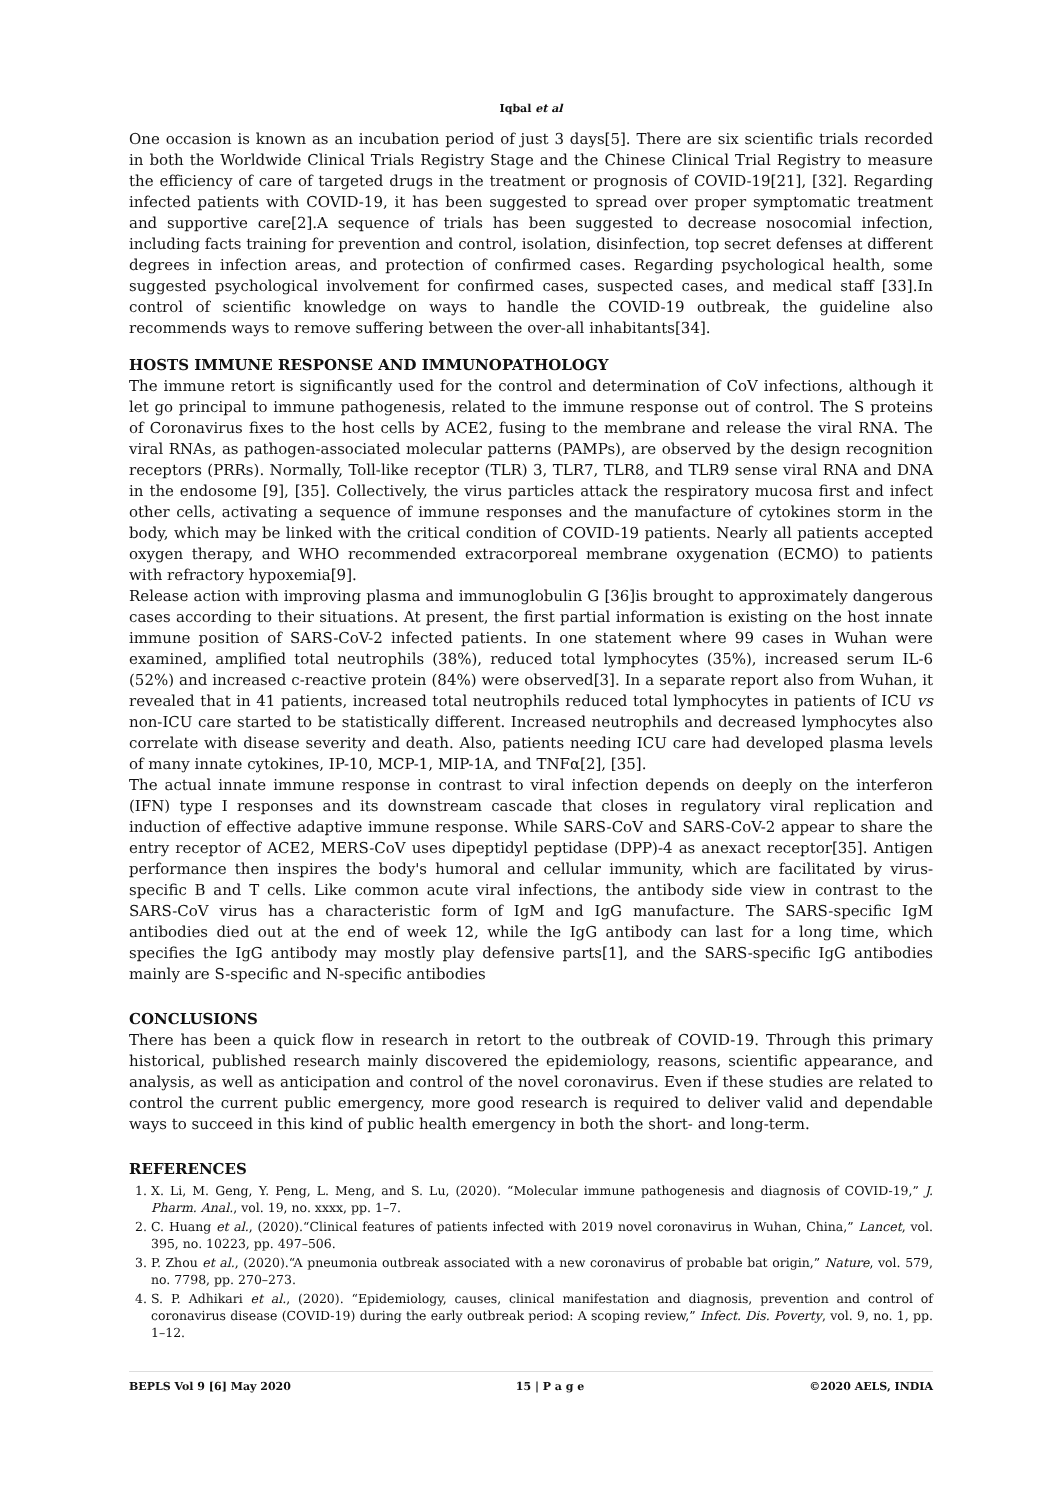Iqbal et al
One occasion is known as an incubation period of just 3 days[5]. There are six scientific trials recorded in both the Worldwide Clinical Trials Registry Stage and the Chinese Clinical Trial Registry to measure the efficiency of care of targeted drugs in the treatment or prognosis of COVID-19[21], [32]. Regarding infected patients with COVID-19, it has been suggested to spread over proper symptomatic treatment and supportive care[2].A sequence of trials has been suggested to decrease nosocomial infection, including facts training for prevention and control, isolation, disinfection, top secret defenses at different degrees in infection areas, and protection of confirmed cases. Regarding psychological health, some suggested psychological involvement for confirmed cases, suspected cases, and medical staff [33].In control of scientific knowledge on ways to handle the COVID-19 outbreak, the guideline also recommends ways to remove suffering between the over-all inhabitants[34].
HOSTS IMMUNE RESPONSE AND IMMUNOPATHOLOGY
The immune retort is significantly used for the control and determination of CoV infections, although it let go principal to immune pathogenesis, related to the immune response out of control. The S proteins of Coronavirus fixes to the host cells by ACE2, fusing to the membrane and release the viral RNA. The viral RNAs, as pathogen-associated molecular patterns (PAMPs), are observed by the design recognition receptors (PRRs). Normally, Toll-like receptor (TLR) 3, TLR7, TLR8, and TLR9 sense viral RNA and DNA in the endosome [9], [35]. Collectively, the virus particles attack the respiratory mucosa first and infect other cells, activating a sequence of immune responses and the manufacture of cytokines storm in the body, which may be linked with the critical condition of COVID-19 patients. Nearly all patients accepted oxygen therapy, and WHO recommended extracorporeal membrane oxygenation (ECMO) to patients with refractory hypoxemia[9].
Release action with improving plasma and immunoglobulin G [36]is brought to approximately dangerous cases according to their situations. At present, the first partial information is existing on the host innate immune position of SARS-CoV-2 infected patients. In one statement where 99 cases in Wuhan were examined, amplified total neutrophils (38%), reduced total lymphocytes (35%), increased serum IL-6 (52%) and increased c-reactive protein (84%) were observed[3]. In a separate report also from Wuhan, it revealed that in 41 patients, increased total neutrophils reduced total lymphocytes in patients of ICU vs non-ICU care started to be statistically different. Increased neutrophils and decreased lymphocytes also correlate with disease severity and death. Also, patients needing ICU care had developed plasma levels of many innate cytokines, IP-10, MCP-1, MIP-1A, and TNFα[2], [35].
The actual innate immune response in contrast to viral infection depends on deeply on the interferon (IFN) type I responses and its downstream cascade that closes in regulatory viral replication and induction of effective adaptive immune response. While SARS-CoV and SARS-CoV-2 appear to share the entry receptor of ACE2, MERS-CoV uses dipeptidyl peptidase (DPP)-4 as anexact receptor[35]. Antigen performance then inspires the body's humoral and cellular immunity, which are facilitated by virus-specific B and T cells. Like common acute viral infections, the antibody side view in contrast to the SARS-CoV virus has a characteristic form of IgM and IgG manufacture. The SARS-specific IgM antibodies died out at the end of week 12, while the IgG antibody can last for a long time, which specifies the IgG antibody may mostly play defensive parts[1], and the SARS-specific IgG antibodies mainly are S-specific and N-specific antibodies
CONCLUSIONS
There has been a quick flow in research in retort to the outbreak of COVID-19. Through this primary historical, published research mainly discovered the epidemiology, reasons, scientific appearance, and analysis, as well as anticipation and control of the novel coronavirus. Even if these studies are related to control the current public emergency, more good research is required to deliver valid and dependable ways to succeed in this kind of public health emergency in both the short- and long-term.
REFERENCES
1. X. Li, M. Geng, Y. Peng, L. Meng, and S. Lu, (2020). “Molecular immune pathogenesis and diagnosis of COVID-19,” J. Pharm. Anal., vol. 19, no. xxxx, pp. 1–7.
2. C. Huang et al., (2020).“Clinical features of patients infected with 2019 novel coronavirus in Wuhan, China,” Lancet, vol. 395, no. 10223, pp. 497–506.
3. P. Zhou et al., (2020).“A pneumonia outbreak associated with a new coronavirus of probable bat origin,” Nature, vol. 579, no. 7798, pp. 270–273.
4. S. P. Adhikari et al., (2020). “Epidemiology, causes, clinical manifestation and diagnosis, prevention and control of coronavirus disease (COVID-19) during the early outbreak period: A scoping review,” Infect. Dis. Poverty, vol. 9, no. 1, pp. 1–12.
BEPLS Vol 9 [6] May 2020 15 | P a g e ©2020 AELS, INDIA